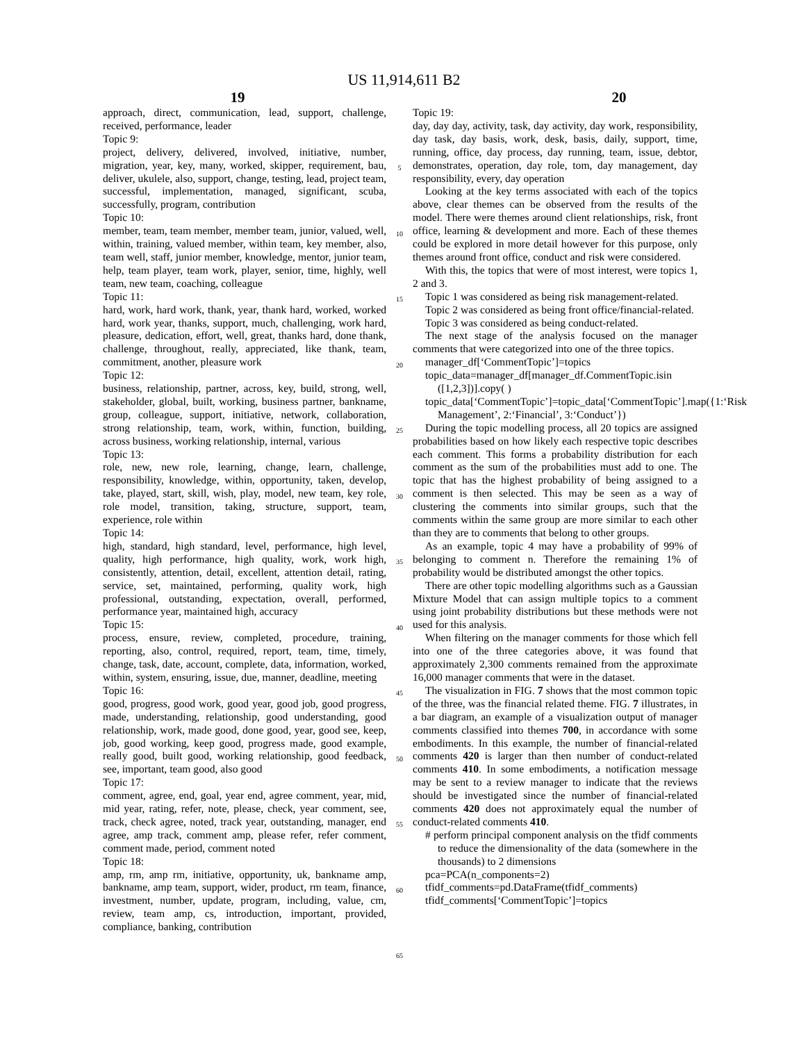US 11,914,611 B2
19 20
approach, direct, communication, lead, support, challenge, received, performance, leader
Topic 9:
project, delivery, delivered, involved, initiative, number, migration, year, key, many, worked, skipper, requirement, bau, deliver, ukulele, also, support, change, testing, lead, project team, successful, implementation, managed, significant, scuba, successfully, program, contribution
Topic 10:
member, team, team member, member team, junior, valued, well, within, training, valued member, within team, key member, also, team well, staff, junior member, knowledge, mentor, junior team, help, team player, team work, player, senior, time, highly, well team, new team, coaching, colleague
Topic 11:
hard, work, hard work, thank, year, thank hard, worked, worked hard, work year, thanks, support, much, challenging, work hard, pleasure, dedication, effort, well, great, thanks hard, done thank, challenge, throughout, really, appreciated, like thank, team, commitment, another, pleasure work
Topic 12:
business, relationship, partner, across, key, build, strong, well, stakeholder, global, built, working, business partner, bankname, group, colleague, support, initiative, network, collaboration, strong relationship, team, work, within, function, building, across business, working relationship, internal, various
Topic 13:
role, new, new role, learning, change, learn, challenge, responsibility, knowledge, within, opportunity, taken, develop, take, played, start, skill, wish, play, model, new team, key role, role model, transition, taking, structure, support, team, experience, role within
Topic 14:
high, standard, high standard, level, performance, high level, quality, high performance, high quality, work, work high, consistently, attention, detail, excellent, attention detail, rating, service, set, maintained, performing, quality work, high professional, outstanding, expectation, overall, performed, performance year, maintained high, accuracy
Topic 15:
process, ensure, review, completed, procedure, training, reporting, also, control, required, report, team, time, timely, change, task, date, account, complete, data, information, worked, within, system, ensuring, issue, due, manner, deadline, meeting
Topic 16:
good, progress, good work, good year, good job, good progress, made, understanding, relationship, good understanding, good relationship, work, made good, done good, year, good see, keep, job, good working, keep good, progress made, good example, really good, built good, working relationship, good feedback, see, important, team good, also good
Topic 17:
comment, agree, end, goal, year end, agree comment, year, mid, mid year, rating, refer, note, please, check, year comment, see, track, check agree, noted, track year, outstanding, manager, end agree, amp track, comment amp, please refer, refer comment, comment made, period, comment noted
Topic 18:
amp, rm, amp rm, initiative, opportunity, uk, bankname amp, bankname, amp team, support, wider, product, rm team, finance, investment, number, update, program, including, value, cm, review, team amp, cs, introduction, important, provided, compliance, banking, contribution
5
10
15
20
25
30
35
40
45
50
55
60
65
Topic 19:
day, day day, activity, task, day activity, day work, responsibility, day task, day basis, work, desk, basis, daily, support, time, running, office, day process, day running, team, issue, debtor, demonstrates, operation, day role, tom, day management, day responsibility, every, day operation
Looking at the key terms associated with each of the topics above, clear themes can be observed from the results of the model. There were themes around client relationships, risk, front office, learning & development and more. Each of these themes could be explored in more detail however for this purpose, only themes around front office, conduct and risk were considered.
With this, the topics that were of most interest, were topics 1, 2 and 3.
Topic 1 was considered as being risk management-related.
Topic 2 was considered as being front office/financial-related.
Topic 3 was considered as being conduct-related.
The next stage of the analysis focused on the manager comments that were categorized into one of the three topics.
manager_df[‘CommentTopic’]=topics
topic_data=manager_df[manager_df.CommentTopic.isin ([1,2,3])].copy( )
topic_data[‘CommentTopic’]=topic_data[‘CommentTopic’].map({1:‘Risk Management’, 2:‘Financial’, 3:‘Conduct’})
During the topic modelling process, all 20 topics are assigned probabilities based on how likely each respective topic describes each comment. This forms a probability distribution for each comment as the sum of the probabilities must add to one. The topic that has the highest probability of being assigned to a comment is then selected. This may be seen as a way of clustering the comments into similar groups, such that the comments within the same group are more similar to each other than they are to comments that belong to other groups.
As an example, topic 4 may have a probability of 99% of belonging to comment n. Therefore the remaining 1% of probability would be distributed amongst the other topics.
There are other topic modelling algorithms such as a Gaussian Mixture Model that can assign multiple topics to a comment using joint probability distributions but these methods were not used for this analysis.
When filtering on the manager comments for those which fell into one of the three categories above, it was found that approximately 2,300 comments remained from the approximate 16,000 manager comments that were in the dataset.
The visualization in FIG. 7 shows that the most common topic of the three, was the financial related theme. FIG. 7 illustrates, in a bar diagram, an example of a visualization output of manager comments classified into themes 700, in accordance with some embodiments. In this example, the number of financial-related comments 420 is larger than then number of conduct-related comments 410. In some embodiments, a notification message may be sent to a review manager to indicate that the reviews should be investigated since the number of financial-related comments 420 does not approximately equal the number of conduct-related comments 410.
# perform principal component analysis on the tfidf comments to reduce the dimensionality of the data (somewhere in the thousands) to 2 dimensions
pca=PCA(n_components=2)
tfidf_comments=pd.DataFrame(tfidf_comments)
tfidf_comments[‘CommentTopic’]=topics